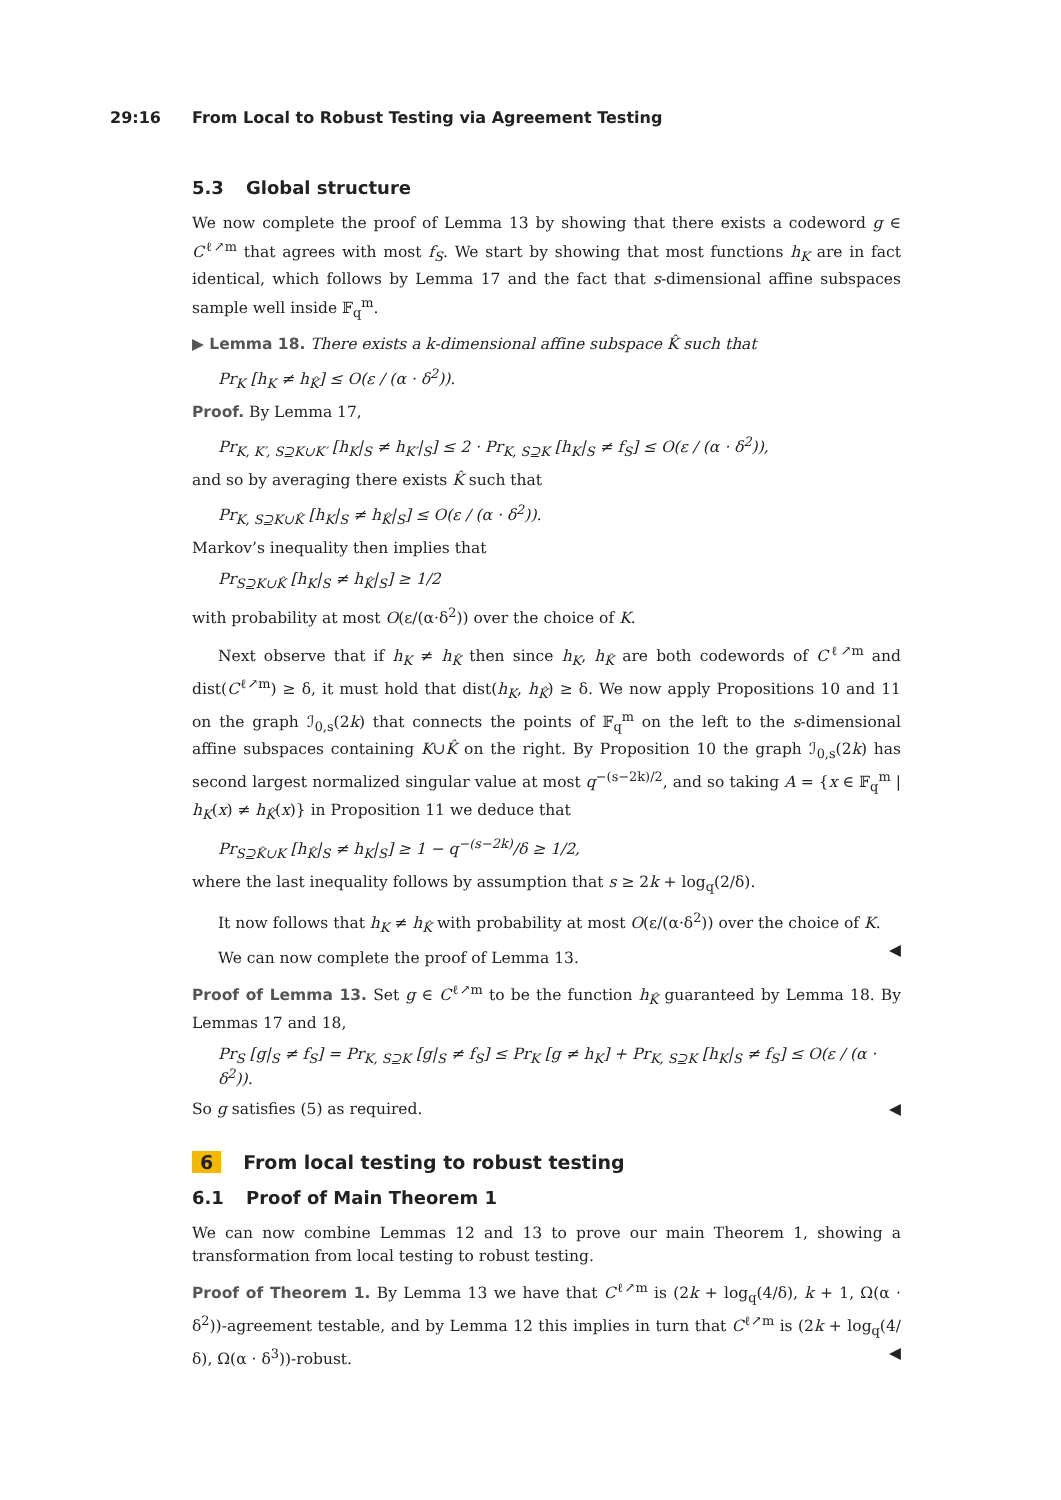29:16 From Local to Robust Testing via Agreement Testing
5.3 Global structure
We now complete the proof of Lemma 13 by showing that there exists a codeword g ∈ C<sup>ℓ↗m</sup> that agrees with most f<sub>S</sub>. We start by showing that most functions h<sub>K</sub> are in fact identical, which follows by Lemma 17 and the fact that s-dimensional affine subspaces sample well inside 𝔽<sub>q</sub><sup>m</sup>.
▶ Lemma 18. There exists a k-dimensional affine subspace K̂ such that
Pr<sub>K</sub> [h<sub>K</sub> ≠ h<sub>K̂</sub>] ≤ O(ε / (α · δ<sup>2</sup>)).
Proof. By Lemma 17,
Pr<sub>K, K′, S⊇K∪K′</sub> [h<sub>K</sub>|<sub>S</sub> ≠ h<sub>K′</sub>|<sub>S</sub>] ≤ 2 · Pr<sub>K, S⊇K</sub> [h<sub>K</sub>|<sub>S</sub> ≠ f<sub>S</sub>] ≤ O(ε / (α · δ<sup>2</sup>)),
and so by averaging there exists K̂ such that
Pr<sub>K, S⊇K∪K̂</sub> [h<sub>K</sub>|<sub>S</sub> ≠ h<sub>K̂</sub>|<sub>S</sub>] ≤ O(ε / (α · δ<sup>2</sup>)).
Markov’s inequality then implies that
Pr<sub>S⊇K∪K̂</sub> [h<sub>K</sub>|<sub>S</sub> ≠ h<sub>K̂</sub>|<sub>S</sub>] ≥ 1/2
with probability at most O(ε/(α·δ<sup>2</sup>)) over the choice of K.
Next observe that if h<sub>K</sub> ≠ h<sub>K̂</sub> then since h<sub>K</sub>, h<sub>K̂</sub> are both codewords of C<sup>ℓ↗m</sup> and dist(C<sup>ℓ↗m</sup>) ≥ δ, it must hold that dist(h<sub>K</sub>, h<sub>K̂</sub>) ≥ δ. We now apply Propositions 10 and 11 on the graph ℐ<sub>0,s</sub>(2k) that connects the points of 𝔽<sub>q</sub><sup>m</sup> on the left to the s-dimensional affine subspaces containing K∪K̂ on the right. By Proposition 10 the graph ℐ<sub>0,s</sub>(2k) has second largest normalized singular value at most q<sup>−(s−2k)/2</sup>, and so taking A = {x ∈ 𝔽<sub>q</sub><sup>m</sup> | h<sub>K</sub>(x) ≠ h<sub>K̂</sub>(x)} in Proposition 11 we deduce that
Pr<sub>S⊇K̂∪K</sub> [h<sub>K̂</sub>|<sub>S</sub> ≠ h<sub>K</sub>|<sub>S</sub>] ≥ 1 − q<sup>−(s−2k)</sup>/δ ≥ 1/2,
where the last inequality follows by assumption that s ≥ 2k + log<sub>q</sub>(2/δ).
It now follows that h<sub>K</sub> ≠ h<sub>K̂</sub> with probability at most O(ε/(α·δ<sup>2</sup>)) over the choice of K. ◀
We can now complete the proof of Lemma 13.
Proof of Lemma 13. Set g ∈ C<sup>ℓ↗m</sup> to be the function h<sub>K̂</sub> guaranteed by Lemma 18. By Lemmas 17 and 18,
Pr<sub>S</sub> [g|<sub>S</sub> ≠ f<sub>S</sub>] = Pr<sub>K, S⊇K</sub> [g|<sub>S</sub> ≠ f<sub>S</sub>] ≤ Pr<sub>K</sub> [g ≠ h<sub>K</sub>] + Pr<sub>K, S⊇K</sub> [h<sub>K</sub>|<sub>S</sub> ≠ f<sub>S</sub>] ≤ O(ε / (α · δ<sup>2</sup>)).
So g satisfies (5) as required. ◀
6 From local testing to robust testing
6.1 Proof of Main Theorem 1
We can now combine Lemmas 12 and 13 to prove our main Theorem 1, showing a transformation from local testing to robust testing.
Proof of Theorem 1. By Lemma 13 we have that C<sup>ℓ↗m</sup> is (2k + log<sub>q</sub>(4/δ), k + 1, Ω(α · δ<sup>2</sup>))-agreement testable, and by Lemma 12 this implies in turn that C<sup>ℓ↗m</sup> is (2k + log<sub>q</sub>(4/δ), Ω(α · δ<sup>3</sup>))-robust. ◀